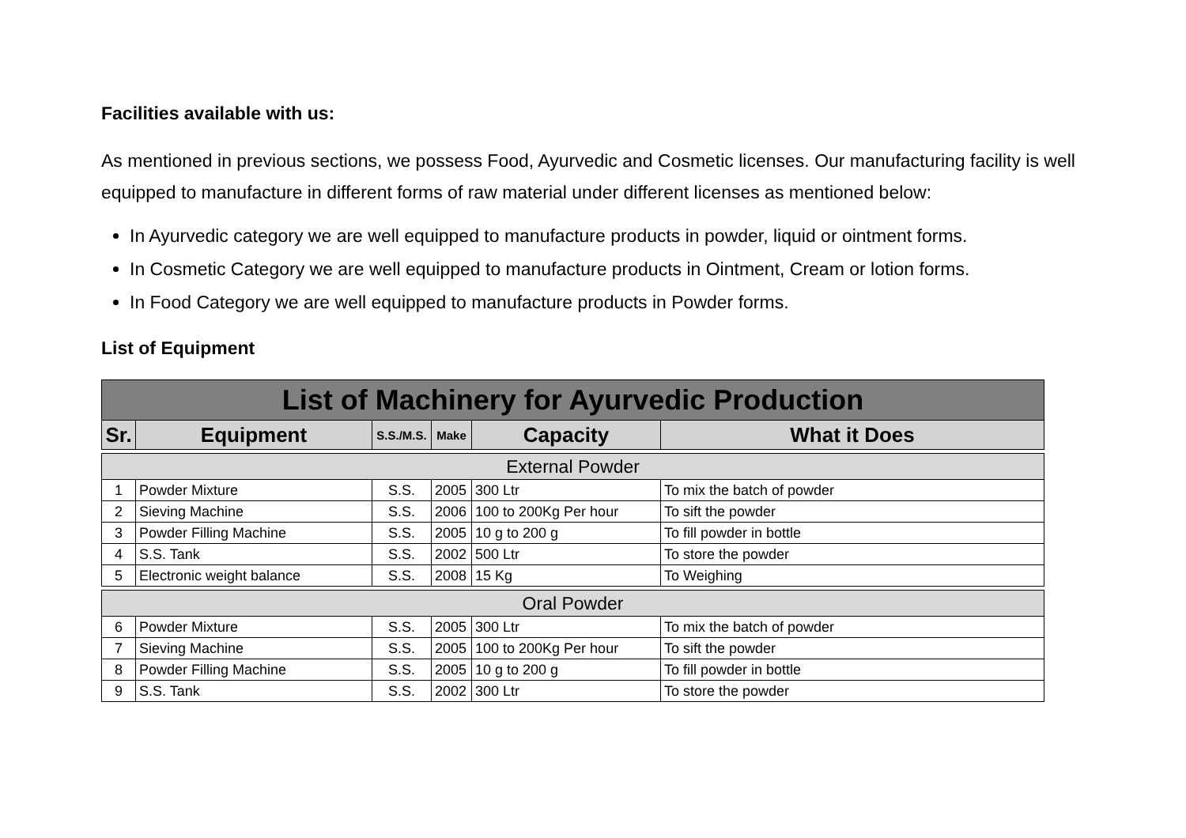Facilities available with us:
As mentioned in previous sections, we possess Food, Ayurvedic and Cosmetic licenses. Our manufacturing facility is well equipped to manufacture in different forms of raw material under different licenses as mentioned below:
In Ayurvedic category we are well equipped to manufacture products in powder, liquid or ointment forms.
In Cosmetic Category we are well equipped to manufacture products in Ointment, Cream or lotion forms.
In Food Category we are well equipped to manufacture products in Powder forms.
List of Equipment
| List of Machinery for Ayurvedic Production | | | | | |
| Sr. | Equipment | S.S./M.S. | Make | Capacity | What it Does |
| External Powder | | | | | |
| 1 | Powder Mixture | S.S. | 2005 | 300 Ltr | To mix the batch of powder |
| 2 | Sieving Machine | S.S. | 2006 | 100 to 200Kg Per hour | To sift the powder |
| 3 | Powder Filling Machine | S.S. | 2005 | 10 g to 200 g | To fill powder in bottle |
| 4 | S.S. Tank | S.S. | 2002 | 500 Ltr | To store the powder |
| 5 | Electronic weight balance | S.S. | 2008 | 15 Kg | To Weighing |
| Oral Powder | | | | | |
| 6 | Powder Mixture | S.S. | 2005 | 300 Ltr | To mix the batch of powder |
| 7 | Sieving Machine | S.S. | 2005 | 100 to 200Kg Per hour | To sift the powder |
| 8 | Powder Filling Machine | S.S. | 2005 | 10 g to 200 g | To fill powder in bottle |
| 9 | S.S. Tank | S.S. | 2002 | 300 Ltr | To store the powder |